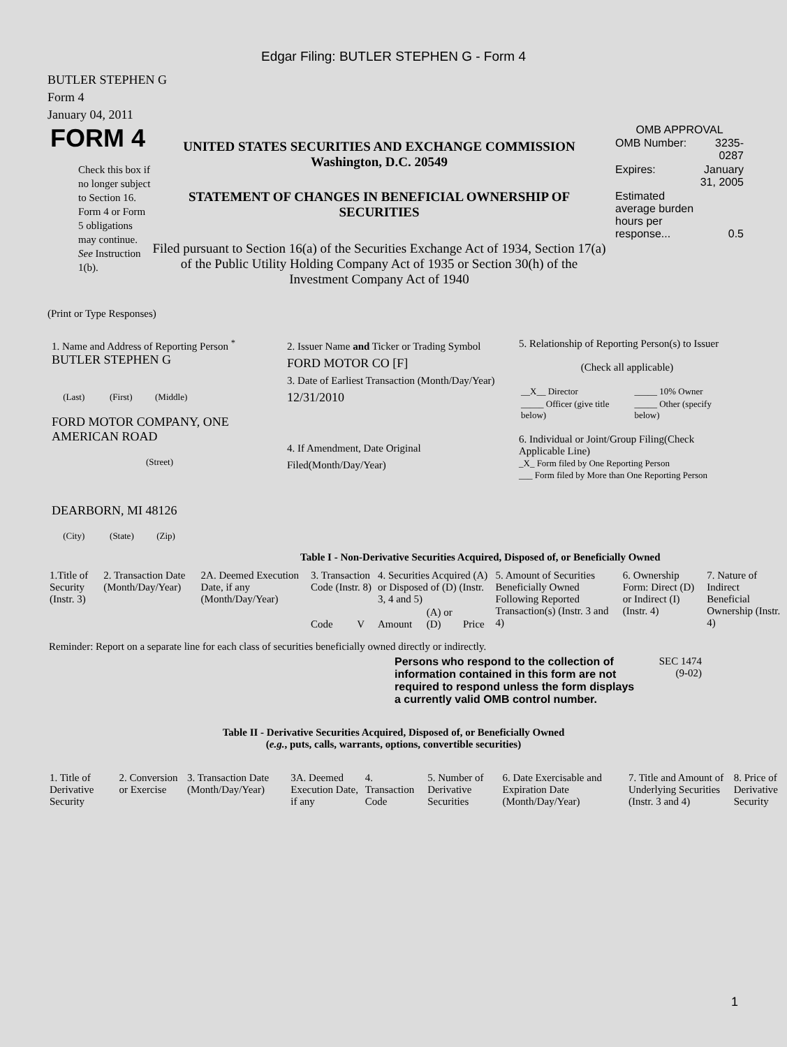Edgar Filing: BUTLER STEPHEN G - Form 4
BUTLER STEPHEN G
Form 4
January 04, 2011
FORM 4
Check this box if no longer subject to Section 16. Form 4 or Form 5 obligations may continue. See Instruction 1(b).
UNITED STATES SECURITIES AND EXCHANGE COMMISSION
Washington, D.C. 20549
STATEMENT OF CHANGES IN BENEFICIAL OWNERSHIP OF SECURITIES
Filed pursuant to Section 16(a) of the Securities Exchange Act of 1934, Section 17(a) of the Public Utility Holding Company Act of 1935 or Section 30(h) of the Investment Company Act of 1940
OMB APPROVAL
| OMB Number: | 3235-0287 |
| Expires: | January 31, 2005 |
| Estimated average burden hours per response... | 0.5 |
(Print or Type Responses)
1. Name and Address of Reporting Person <sup>*</sup>
BUTLER STEPHEN G
(Last) (First) (Middle)
FORD MOTOR COMPANY, ONE AMERICAN ROAD
(Street)
DEARBORN, MI 48126
(City) (State) (Zip)
2. Issuer Name and Ticker or Trading Symbol
FORD MOTOR CO [F]
3. Date of Earliest Transaction (Month/Day/Year)
12/31/2010
4. If Amendment, Date Original Filed(Month/Day/Year)
5. Relationship of Reporting Person(s) to Issuer
(Check all applicable)
| __X__ Director | _____ 10% Owner |
| _____ Officer (give title below) | _____ Other (specify below) |
6. Individual or Joint/Group Filing(Check Applicable Line)
_X_ Form filed by One Reporting Person
___ Form filed by More than One Reporting Person
Table I - Non-Derivative Securities Acquired, Disposed of, or Beneficially Owned
| 1.Title of Security (Instr. 3) | 2. Transaction Date (Month/Day/Year) | 2A. Deemed Execution Date, if any (Month/Day/Year) | 3. Transaction Code (Instr. 8) | | 4. Securities Acquired (A) or Disposed of (D) (Instr. 3, 4 and 5) | | | 5. Amount of Securities Beneficially Owned Following Reported Transaction(s) (Instr. 3 and 4) | 6. Ownership Form: Direct (D) or Indirect (I) (Instr. 4) | 7. Nature of Indirect Beneficial Ownership (Instr. 4) |
| --- | --- | --- | --- | --- | --- | --- | --- | --- | --- | --- |
| | | | Code | V | Amount | (A) or (D) | Price | | | |
Reminder: Report on a separate line for each class of securities beneficially owned directly or indirectly.
Persons who respond to the collection of information contained in this form are not required to respond unless the form displays a currently valid OMB control number.
SEC 1474
(9-02)
Table II - Derivative Securities Acquired, Disposed of, or Beneficially Owned
(e.g., puts, calls, warrants, options, convertible securities)
| 1. Title of Derivative Security | 2. Conversion or Exercise | 3. Transaction Date (Month/Day/Year) | 3A. Deemed Execution Date, if any | 4. Transaction Code | 5. Number of Derivative Securities | 6. Date Exercisable and Expiration Date (Month/Day/Year) | 7. Title and Amount of Underlying Securities (Instr. 3 and 4) | 8. Price of Derivative Security |
| --- | --- | --- | --- | --- | --- | --- | --- | --- |
1